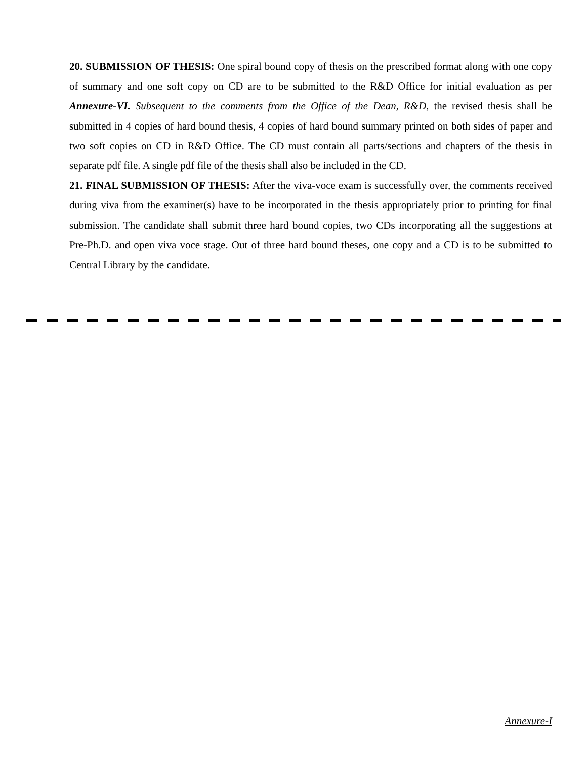20. SUBMISSION OF THESIS: One spiral bound copy of thesis on the prescribed format along with one copy of summary and one soft copy on CD are to be submitted to the R&D Office for initial evaluation as per Annexure-VI. Subsequent to the comments from the Office of the Dean, R&D, the revised thesis shall be submitted in 4 copies of hard bound thesis, 4 copies of hard bound summary printed on both sides of paper and two soft copies on CD in R&D Office. The CD must contain all parts/sections and chapters of the thesis in separate pdf file. A single pdf file of the thesis shall also be included in the CD.
21. FINAL SUBMISSION OF THESIS: After the viva-voce exam is successfully over, the comments received during viva from the examiner(s) have to be incorporated in the thesis appropriately prior to printing for final submission. The candidate shall submit three hard bound copies, two CDs incorporating all the suggestions at Pre-Ph.D. and open viva voce stage. Out of three hard bound theses, one copy and a CD is to be submitted to Central Library by the candidate.
Annexure-I